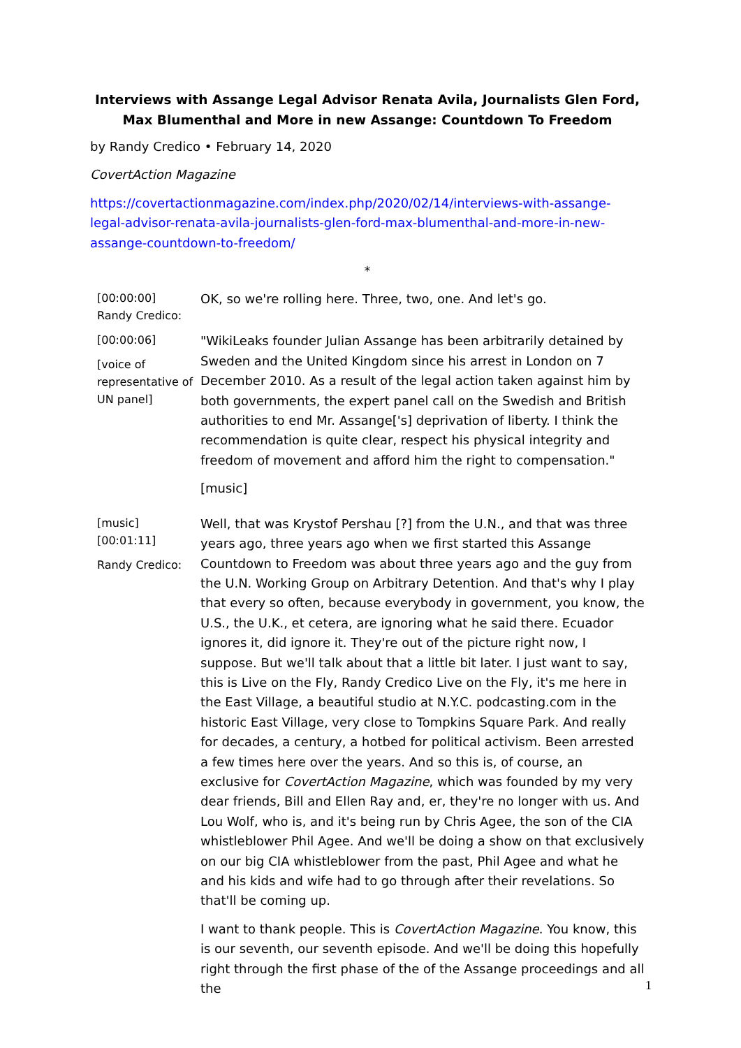Interviews with Assange Legal Advisor Renata Avila, Journalists Glen Ford, Max Blumenthal and More in new Assange: Countdown To Freedom
by Randy Credico • February 14, 2020
CovertAction Magazine
https://covertactionmagazine.com/index.php/2020/02/14/interviews-with-assange-legal-advisor-renata-avila-journalists-glen-ford-max-blumenthal-and-more-in-new-assange-countdown-to-freedom/
*
[00:00:00]
Randy Credico:
OK, so we're rolling here. Three, two, one. And let's go.
[00:00:06]
[voice of representative of UN panel]
"WikiLeaks founder Julian Assange has been arbitrarily detained by Sweden and the United Kingdom since his arrest in London on 7 December 2010. As a result of the legal action taken against him by both governments, the expert panel call on the Swedish and British authorities to end Mr. Assange['s] deprivation of liberty. I think the recommendation is quite clear, respect his physical integrity and freedom of movement and afford him the right to compensation."
[music]
[music]
[00:01:11]
Randy Credico:
Well, that was Krystof Pershau [?] from the U.N., and that was three years ago, three years ago when we first started this Assange Countdown to Freedom was about three years ago and the guy from the U.N. Working Group on Arbitrary Detention. And that's why I play that every so often, because everybody in government, you know, the U.S., the U.K., et cetera, are ignoring what he said there. Ecuador ignores it, did ignore it. They're out of the picture right now, I suppose. But we'll talk about that a little bit later. I just want to say, this is Live on the Fly, Randy Credico Live on the Fly, it's me here in the East Village, a beautiful studio at N.Y.C. podcasting.com in the historic East Village, very close to Tompkins Square Park. And really for decades, a century, a hotbed for political activism. Been arrested a few times here over the years. And so this is, of course, an exclusive for CovertAction Magazine, which was founded by my very dear friends, Bill and Ellen Ray and, er, they're no longer with us. And Lou Wolf, who is, and it's being run by Chris Agee, the son of the CIA whistleblower Phil Agee. And we'll be doing a show on that exclusively on our big CIA whistleblower from the past, Phil Agee and what he and his kids and wife had to go through after their revelations. So that'll be coming up.
I want to thank people. This is CovertAction Magazine. You know, this is our seventh, our seventh episode. And we'll be doing this hopefully right through the first phase of the of the Assange proceedings and all the
1